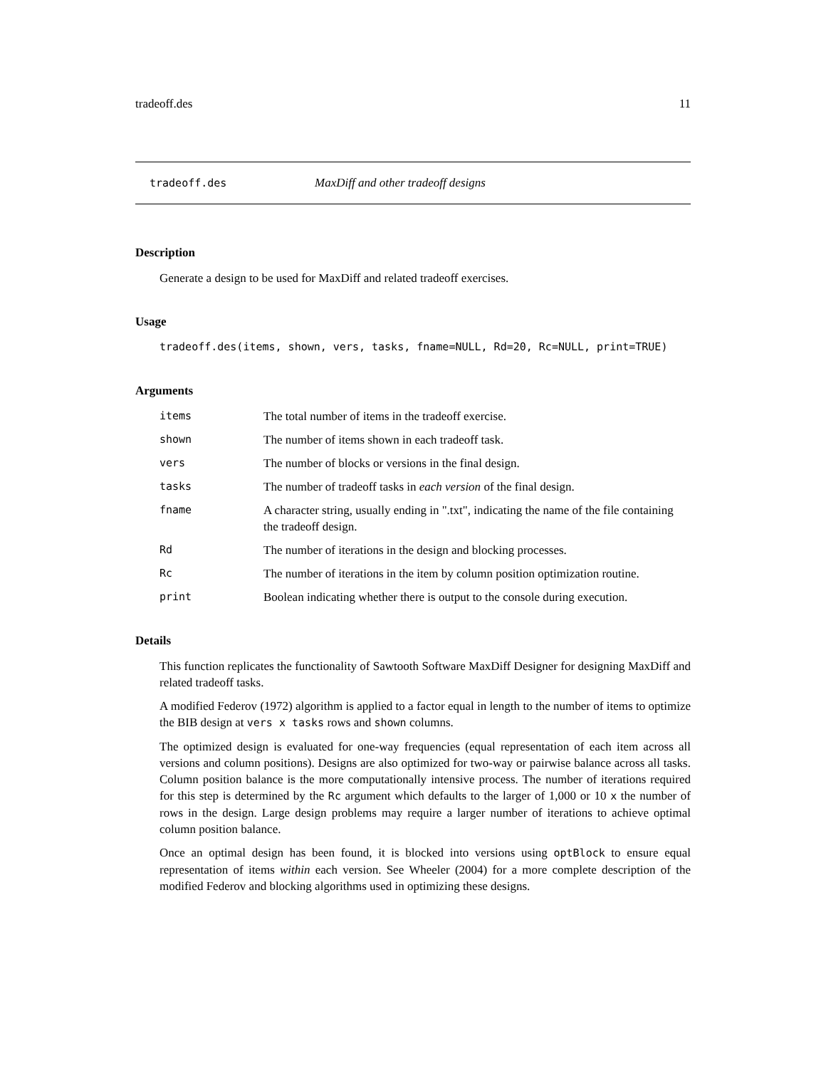tradeoff.des 11
tradeoff.des MaxDiff and other tradeoff designs
Description
Generate a design to be used for MaxDiff and related tradeoff exercises.
Usage
tradeoff.des(items, shown, vers, tasks, fname=NULL, Rd=20, Rc=NULL, print=TRUE)
Arguments
| items | The total number of items in the tradeoff exercise. |
| shown | The number of items shown in each tradeoff task. |
| vers | The number of blocks or versions in the final design. |
| tasks | The number of tradeoff tasks in each version of the final design. |
| fname | A character string, usually ending in ".txt", indicating the name of the file containing the tradeoff design. |
| Rd | The number of iterations in the design and blocking processes. |
| Rc | The number of iterations in the item by column position optimization routine. |
| print | Boolean indicating whether there is output to the console during execution. |
Details
This function replicates the functionality of Sawtooth Software MaxDiff Designer for designing MaxDiff and related tradeoff tasks.
A modified Federov (1972) algorithm is applied to a factor equal in length to the number of items to optimize the BIB design at vers x tasks rows and shown columns.
The optimized design is evaluated for one-way frequencies (equal representation of each item across all versions and column positions). Designs are also optimized for two-way or pairwise balance across all tasks. Column position balance is the more computationally intensive process. The number of iterations required for this step is determined by the Rc argument which defaults to the larger of 1,000 or 10 x the number of rows in the design. Large design problems may require a larger number of iterations to achieve optimal column position balance.
Once an optimal design has been found, it is blocked into versions using optBlock to ensure equal representation of items within each version. See Wheeler (2004) for a more complete description of the modified Federov and blocking algorithms used in optimizing these designs.